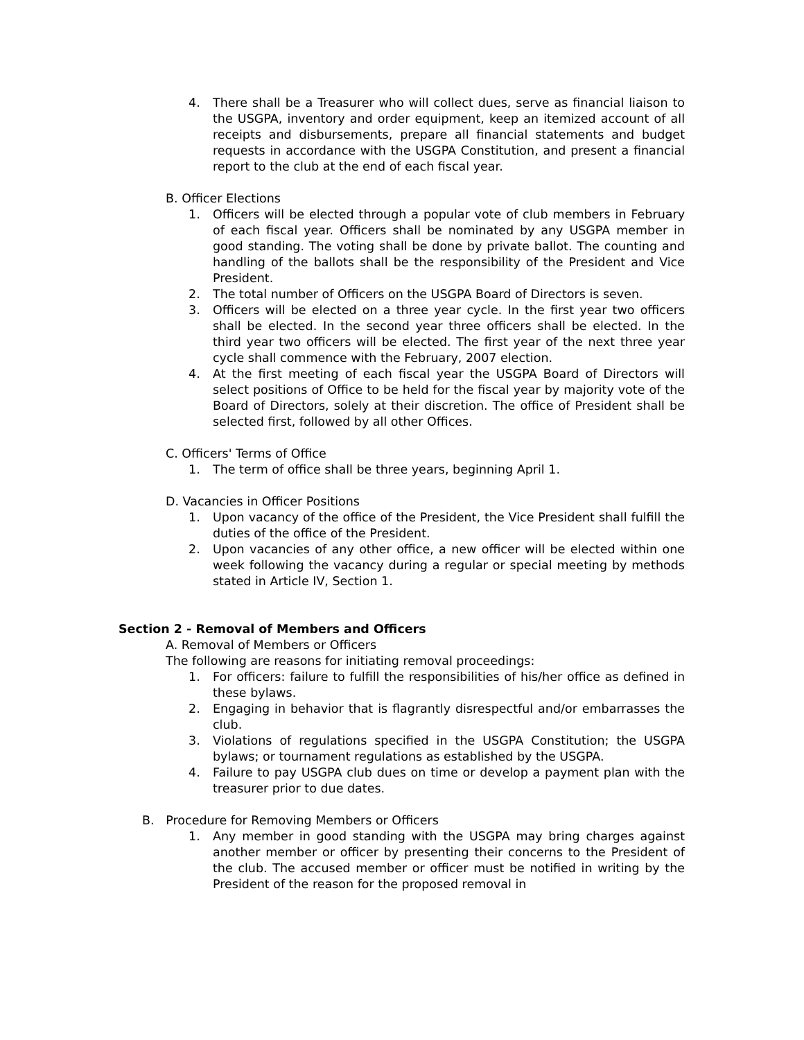4. There shall be a Treasurer who will collect dues, serve as financial liaison to the USGPA, inventory and order equipment, keep an itemized account of all receipts and disbursements, prepare all financial statements and budget requests in accordance with the USGPA Constitution, and present a financial report to the club at the end of each fiscal year.
B. Officer Elections
1. Officers will be elected through a popular vote of club members in February of each fiscal year. Officers shall be nominated by any USGPA member in good standing. The voting shall be done by private ballot. The counting and handling of the ballots shall be the responsibility of the President and Vice President.
2. The total number of Officers on the USGPA Board of Directors is seven.
3. Officers will be elected on a three year cycle. In the first year two officers shall be elected. In the second year three officers shall be elected. In the third year two officers will be elected. The first year of the next three year cycle shall commence with the February, 2007 election.
4. At the first meeting of each fiscal year the USGPA Board of Directors will select positions of Office to be held for the fiscal year by majority vote of the Board of Directors, solely at their discretion. The office of President shall be selected first, followed by all other Offices.
C. Officers' Terms of Office
1. The term of office shall be three years, beginning April 1.
D. Vacancies in Officer Positions
1. Upon vacancy of the office of the President, the Vice President shall fulfill the duties of the office of the President.
2. Upon vacancies of any other office, a new officer will be elected within one week following the vacancy during a regular or special meeting by methods stated in Article IV, Section 1.
Section 2 - Removal of Members and Officers
A. Removal of Members or Officers
The following are reasons for initiating removal proceedings:
1. For officers: failure to fulfill the responsibilities of his/her office as defined in these bylaws.
2. Engaging in behavior that is flagrantly disrespectful and/or embarrasses the club.
3. Violations of regulations specified in the USGPA Constitution; the USGPA bylaws; or tournament regulations as established by the USGPA.
4. Failure to pay USGPA club dues on time or develop a payment plan with the treasurer prior to due dates.
B. Procedure for Removing Members or Officers
1. Any member in good standing with the USGPA may bring charges against another member or officer by presenting their concerns to the President of the club. The accused member or officer must be notified in writing by the President of the reason for the proposed removal in